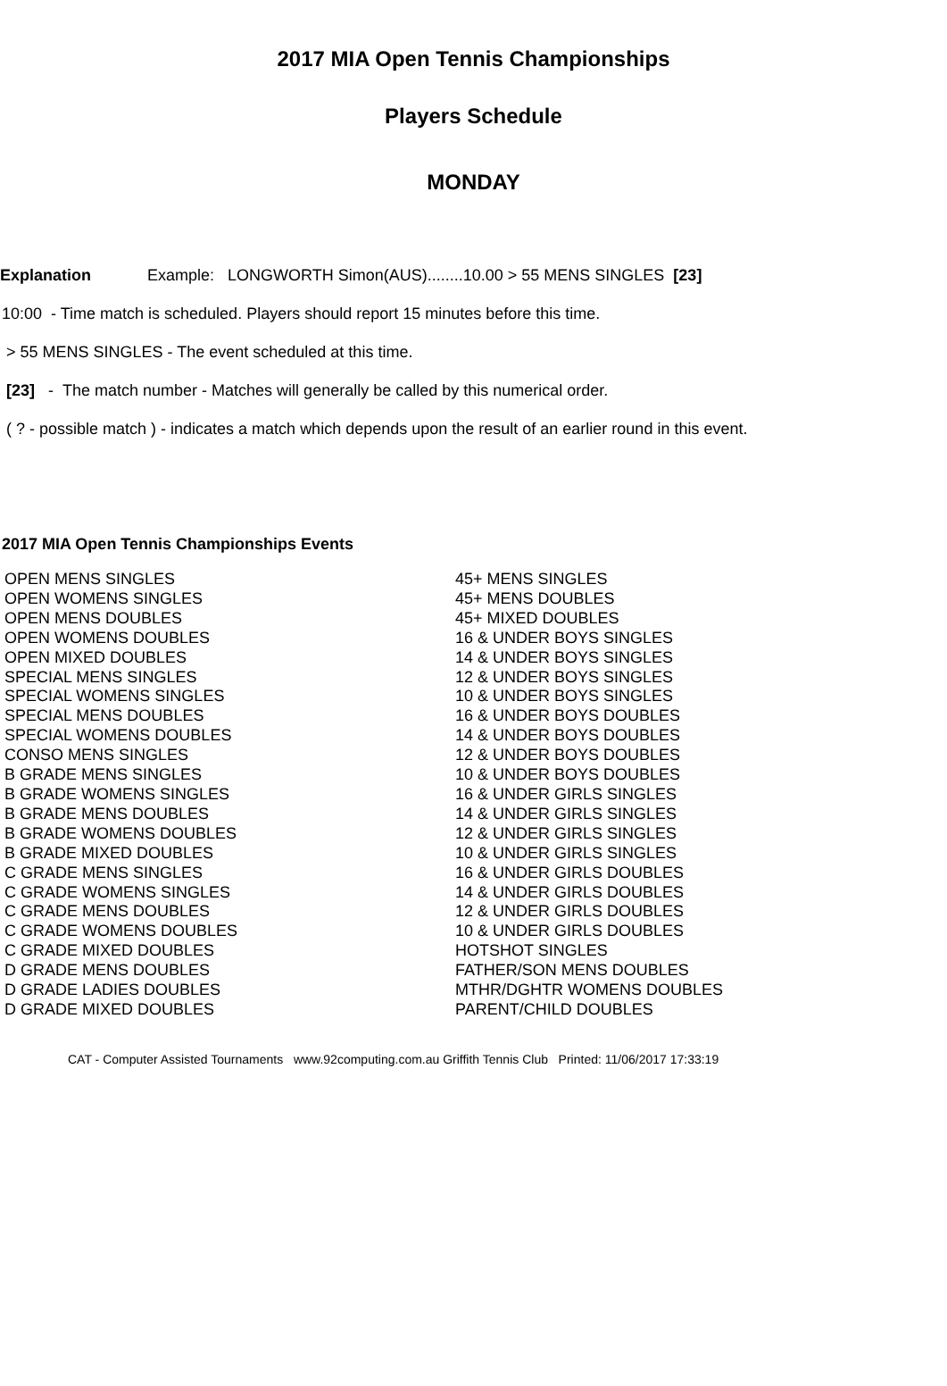2017 MIA Open Tennis Championships
Players Schedule
MONDAY
Explanation Example: LONGWORTH Simon(AUS)........10.00 > 55 MENS SINGLES [23]
10:00 - Time match is scheduled. Players should report 15 minutes before this time.
> 55 MENS SINGLES - The event scheduled at this time.
[23] - The match number - Matches will generally be called by this numerical order.
( ? - possible match ) - indicates a match which depends upon the result of an earlier round in this event.
2017 MIA Open Tennis Championships Events
| OPEN MENS SINGLES | 45+ MENS SINGLES |
| OPEN WOMENS SINGLES | 45+ MENS DOUBLES |
| OPEN MENS DOUBLES | 45+ MIXED DOUBLES |
| OPEN WOMENS DOUBLES | 16 & UNDER BOYS SINGLES |
| OPEN MIXED DOUBLES | 14 & UNDER BOYS SINGLES |
| SPECIAL MENS SINGLES | 12 & UNDER BOYS SINGLES |
| SPECIAL WOMENS SINGLES | 10 & UNDER BOYS SINGLES |
| SPECIAL MENS DOUBLES | 16 & UNDER BOYS DOUBLES |
| SPECIAL WOMENS DOUBLES | 14 & UNDER BOYS DOUBLES |
| CONSO MENS SINGLES | 12 & UNDER BOYS DOUBLES |
| B GRADE MENS SINGLES | 10 & UNDER BOYS DOUBLES |
| B GRADE WOMENS SINGLES | 16 & UNDER GIRLS SINGLES |
| B GRADE MENS DOUBLES | 14 & UNDER GIRLS SINGLES |
| B GRADE WOMENS DOUBLES | 12 & UNDER GIRLS SINGLES |
| B GRADE MIXED DOUBLES | 10 & UNDER GIRLS SINGLES |
| C GRADE MENS SINGLES | 16 & UNDER GIRLS DOUBLES |
| C GRADE WOMENS SINGLES | 14 & UNDER GIRLS DOUBLES |
| C GRADE MENS DOUBLES | 12 & UNDER GIRLS DOUBLES |
| C GRADE WOMENS DOUBLES | 10 & UNDER GIRLS DOUBLES |
| C GRADE MIXED DOUBLES | HOTSHOT SINGLES |
| D GRADE MENS DOUBLES | FATHER/SON MENS DOUBLES |
| D GRADE LADIES DOUBLES | MTHR/DGHTR WOMENS DOUBLES |
| D GRADE MIXED DOUBLES | PARENT/CHILD DOUBLES |
CAT - Computer Assisted Tournaments www.92computing.com.au Griffith Tennis Club Printed: 11/06/2017 17:33:19